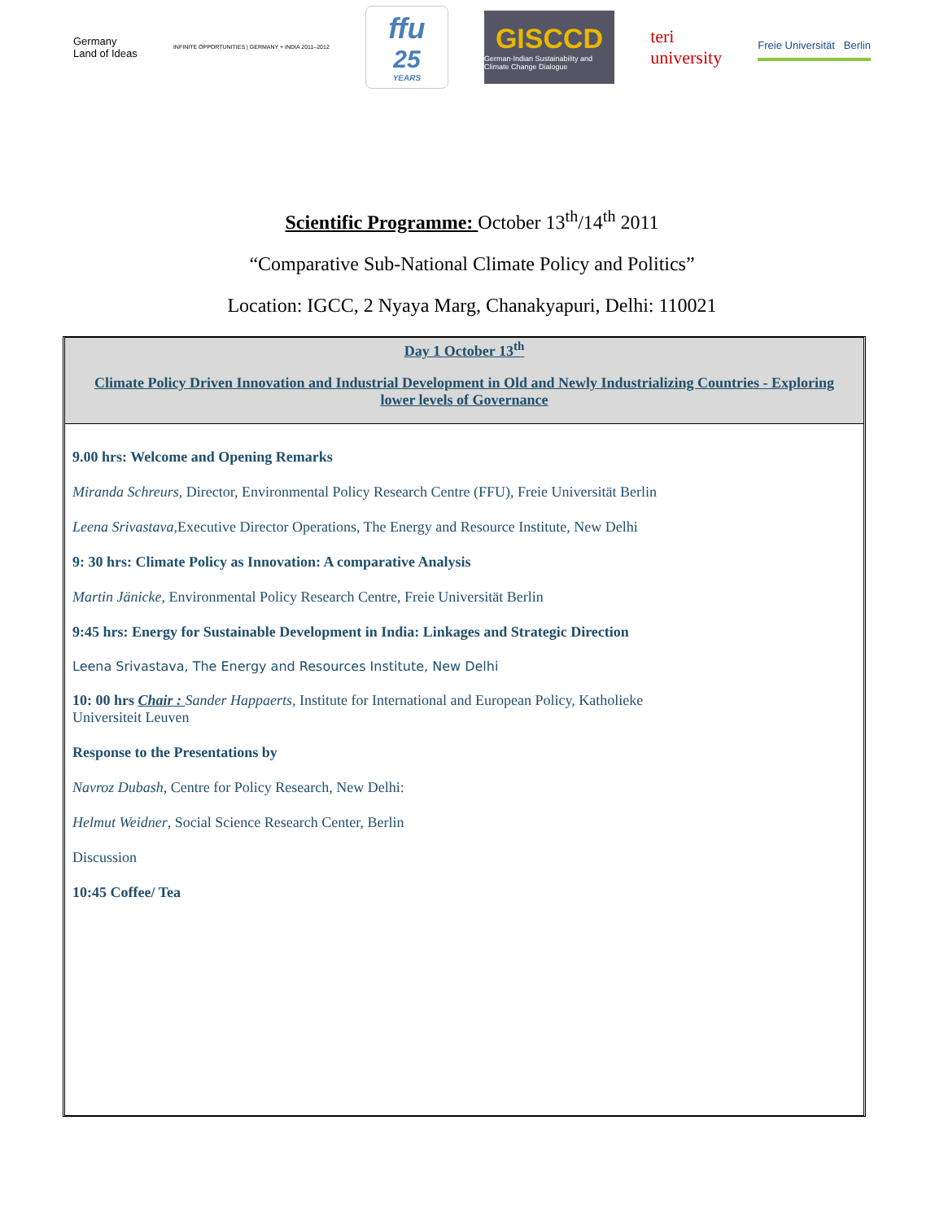Germany
Land of Ideas
INFINITE OPPORTUNITIES | GERMANY + INDIA 2011–2012
ffu
25
YEARS
GISCCD
German-Indian Sustainability and Climate Change Dialogue
teri
university
Freie Universität Berlin
Scientific Programme: October 13<sup>th</sup>/14<sup>th</sup> 2011
“Comparative Sub-National Climate Policy and Politics”
Location: IGCC, 2 Nyaya Marg, Chanakyapuri, Delhi: 110021
Day 1 October 13<sup>th</sup>
Climate Policy Driven Innovation and Industrial Development in Old and Newly Industrializing Countries - Exploring lower levels of Governance
9.00 hrs: Welcome and Opening Remarks
Miranda Schreurs, Director, Environmental Policy Research Centre (FFU), Freie Universität Berlin
Leena Srivastava,Executive Director Operations, The Energy and Resource Institute, New Delhi
9: 30 hrs: Climate Policy as Innovation: A comparative Analysis
Martin Jänicke, Environmental Policy Research Centre, Freie Universität Berlin
9:45 hrs: Energy for Sustainable Development in India: Linkages and Strategic Direction
Leena Srivastava, The Energy and Resources Institute, New Delhi
10: 00 hrs Chair : Sander Happaerts, Institute for International and European Policy, Katholieke
Universiteit Leuven
Response to the Presentations by
Navroz Dubash, Centre for Policy Research, New Delhi:
Helmut Weidner, Social Science Research Center, Berlin
Discussion
10:45 Coffee/ Tea